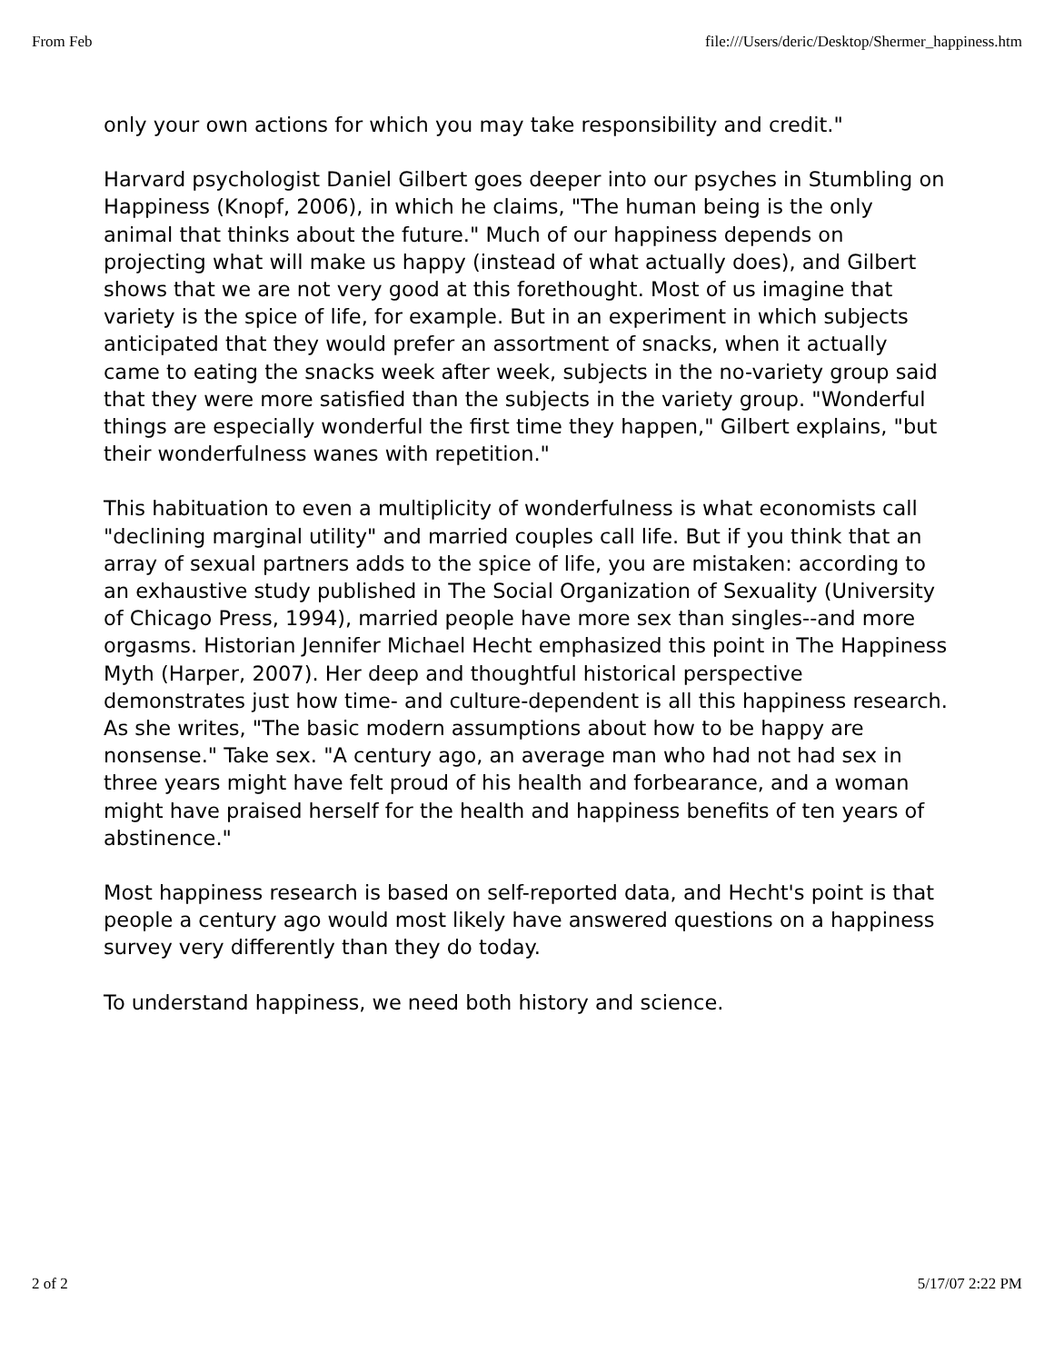From Feb file:///Users/deric/Desktop/Shermer_happiness.htm
only your own actions for which you may take responsibility and credit."
Harvard psychologist Daniel Gilbert goes deeper into our psyches in Stumbling on Happiness (Knopf, 2006), in which he claims, "The human being is the only animal that thinks about the future." Much of our happiness depends on projecting what will make us happy (instead of what actually does), and Gilbert shows that we are not very good at this forethought. Most of us imagine that variety is the spice of life, for example. But in an experiment in which subjects anticipated that they would prefer an assortment of snacks, when it actually came to eating the snacks week after week, subjects in the no-variety group said that they were more satisfied than the subjects in the variety group. "Wonderful things are especially wonderful the first time they happen," Gilbert explains, "but their wonderfulness wanes with repetition."
This habituation to even a multiplicity of wonderfulness is what economists call "declining marginal utility" and married couples call life. But if you think that an array of sexual partners adds to the spice of life, you are mistaken: according to an exhaustive study published in The Social Organization of Sexuality (University of Chicago Press, 1994), married people have more sex than singles--and more orgasms. Historian Jennifer Michael Hecht emphasized this point in The Happiness Myth (Harper, 2007). Her deep and thoughtful historical perspective demonstrates just how time- and culture-dependent is all this happiness research. As she writes, "The basic modern assumptions about how to be happy are nonsense." Take sex. "A century ago, an average man who had not had sex in three years might have felt proud of his health and forbearance, and a woman might have praised herself for the health and happiness benefits of ten years of abstinence."
Most happiness research is based on self-reported data, and Hecht's point is that people a century ago would most likely have answered questions on a happiness survey very differently than they do today.
To understand happiness, we need both history and science.
2 of 2 5/17/07 2:22 PM